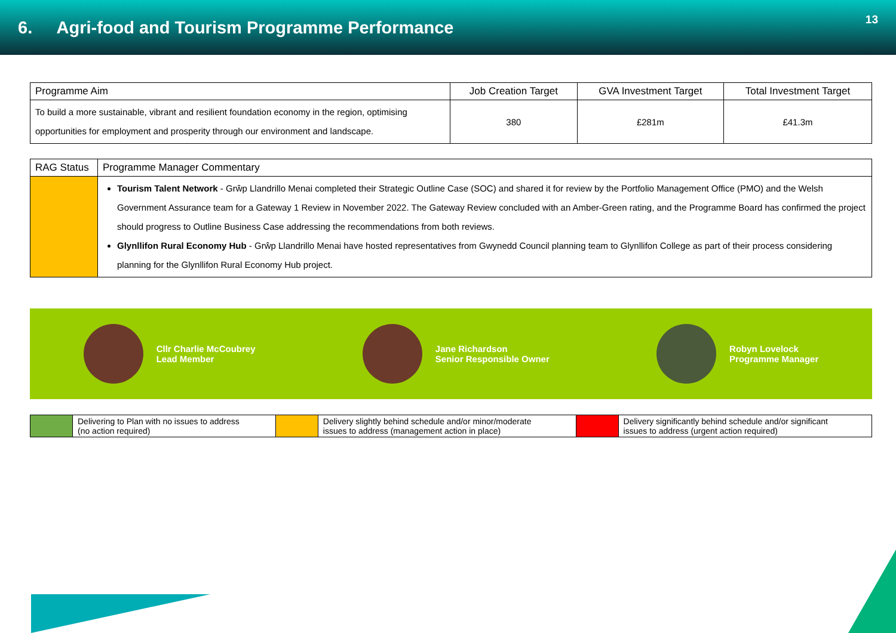6. Agri-food and Tourism Programme Performance
13
| Programme Aim | Job Creation Target | GVA Investment Target | Total Investment Target |
| --- | --- | --- | --- |
| To build a more sustainable, vibrant and resilient foundation economy in the region, optimising opportunities for employment and prosperity through our environment and landscape. | 380 | £281m | £41.3m |
| RAG Status | Programme Manager Commentary |
| --- | --- |
| | Tourism Talent Network - Grŵp Llandrillo Menai completed their Strategic Outline Case (SOC) and shared it for review by the Portfolio Management Office (PMO) and the Welsh Government Assurance team for a Gateway 1 Review in November 2022. The Gateway Review concluded with an Amber-Green rating, and the Programme Board has confirmed the project should progress to Outline Business Case addressing the recommendations from both reviews. Glynllifon Rural Economy Hub - Grŵp Llandrillo Menai have hosted representatives from Gwynedd Council planning team to Glynllifon College as part of their process considering planning for the Glynllifon Rural Economy Hub project. |
Cllr Charlie McCoubrey
Lead Member
Jane Richardson
Senior Responsible Owner
Robyn Lovelock
Programme Manager
| | Delivering to Plan with no issues to address (no action required) | | Delivery slightly behind schedule and/or minor/moderate issues to address (management action in place) | | Delivery significantly behind schedule and/or significant issues to address (urgent action required) |